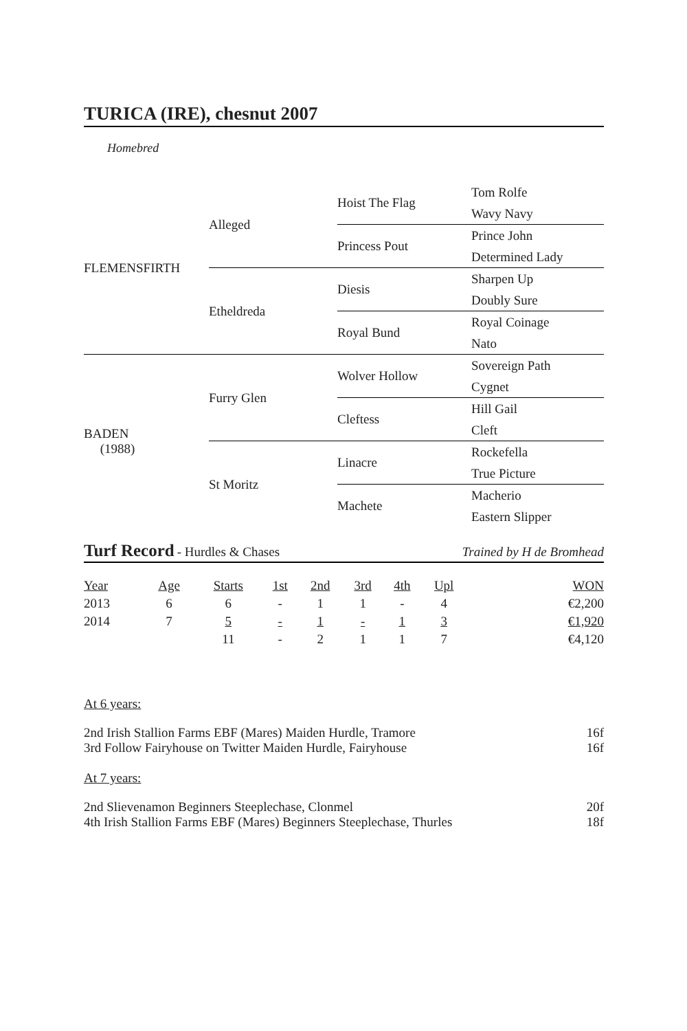TURICA (IRE), chesnut 2007
Homebred
| FLEMENSFIRTH | Alleged | Hoist The Flag | Tom Rolfe |
| | | | Wavy Navy |
| | | Princess Pout | Prince John |
| | | | Determined Lady |
| | Etheldreda | Diesis | Sharpen Up |
| | | | Doubly Sure |
| | | Royal Bund | Royal Coinage |
| | | | Nato |
| BADEN (1988) | Furry Glen | Wolver Hollow | Sovereign Path |
| | | | Cygnet |
| | | Cleftess | Hill Gail |
| | | | Cleft |
| | St Moritz | Linacre | Rockefella |
| | | | True Picture |
| | | Machete | Macherio |
| | | | Eastern Slipper |
Turf Record - Hurdles & Chases Trained by H de Bromhead
| Year | Age | Starts | 1st | 2nd | 3rd | 4th | Upl | WON |
| --- | --- | --- | --- | --- | --- | --- | --- | --- |
| 2013 | 6 | 6 | - | 1 | 1 | - | 4 | €2,200 |
| 2014 | 7 | 5 | - | 1 | - | 1 | 3 | €1,920 |
| | | 11 | - | 2 | 1 | 1 | 7 | €4,120 |
At 6 years:
2nd Irish Stallion Farms EBF (Mares) Maiden Hurdle, Tramore 16f
3rd Follow Fairyhouse on Twitter Maiden Hurdle, Fairyhouse 16f
At 7 years:
2nd Slievenamon Beginners Steeplechase, Clonmel 20f
4th Irish Stallion Farms EBF (Mares) Beginners Steeplechase, Thurles 18f